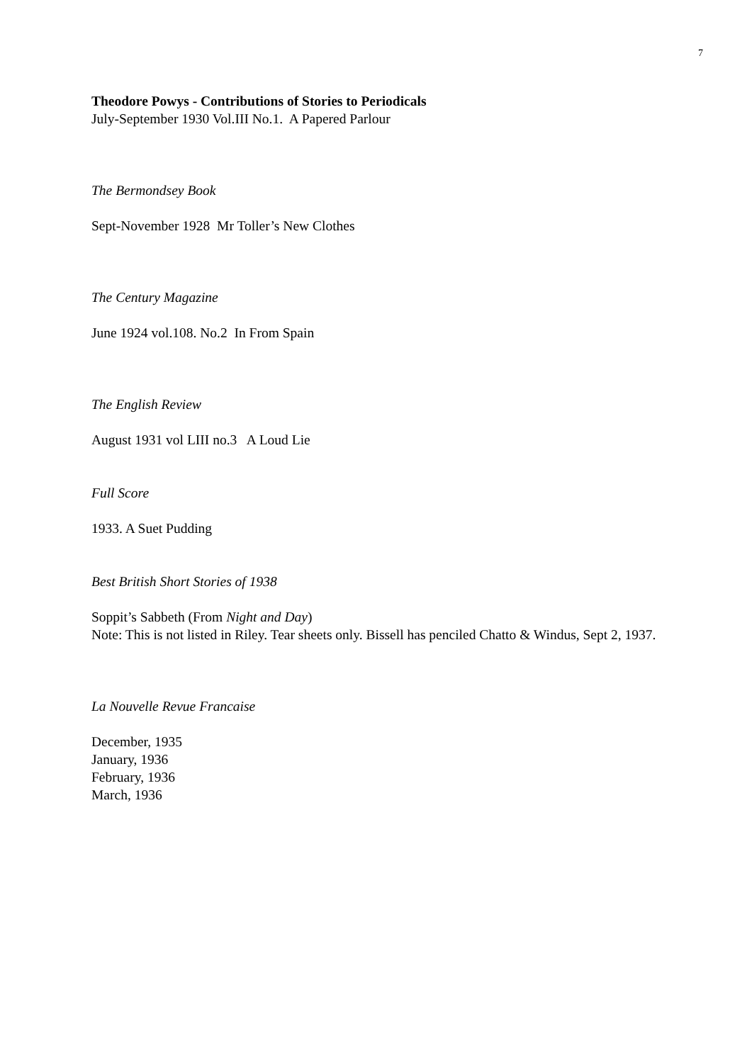7
Theodore Powys - Contributions of Stories to Periodicals
July-September 1930 Vol.III No.1. A Papered Parlour
The Bermondsey Book
Sept-November 1928 Mr Toller’s New Clothes
The Century Magazine
June 1924 vol.108. No.2 In From Spain
The English Review
August 1931 vol LIII no.3 A Loud Lie
Full Score
1933. A Suet Pudding
Best British Short Stories of 1938
Soppit’s Sabbeth (From Night and Day)
Note: This is not listed in Riley. Tear sheets only. Bissell has penciled Chatto & Windus, Sept 2, 1937.
La Nouvelle Revue Francaise
December, 1935
January, 1936
February, 1936
March, 1936